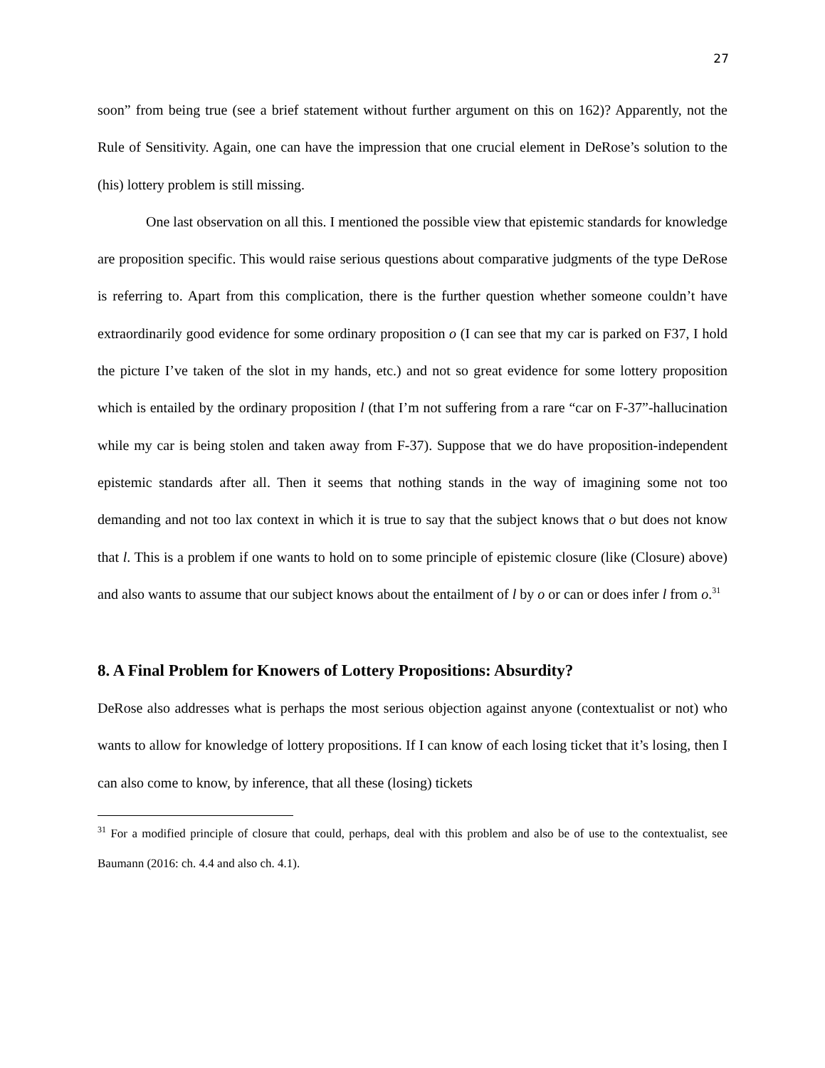27
soon” from being true (see a brief statement without further argument on this on 162)? Apparently, not the Rule of Sensitivity. Again, one can have the impression that one crucial element in DeRose’s solution to the (his) lottery problem is still missing.
One last observation on all this. I mentioned the possible view that epistemic standards for knowledge are proposition specific. This would raise serious questions about comparative judgments of the type DeRose is referring to. Apart from this complication, there is the further question whether someone couldn’t have extraordinarily good evidence for some ordinary proposition o (I can see that my car is parked on F37, I hold the picture I’ve taken of the slot in my hands, etc.) and not so great evidence for some lottery proposition which is entailed by the ordinary proposition l (that I’m not suffering from a rare “car on F-37”-hallucination while my car is being stolen and taken away from F-37). Suppose that we do have proposition-independent epistemic standards after all. Then it seems that nothing stands in the way of imagining some not too demanding and not too lax context in which it is true to say that the subject knows that o but does not know that l. This is a problem if one wants to hold on to some principle of epistemic closure (like (Closure) above) and also wants to assume that our subject knows about the entailment of l by o or can or does infer l from o.<sup>31</sup>
8. A Final Problem for Knowers of Lottery Propositions: Absurdity?
DeRose also addresses what is perhaps the most serious objection against anyone (contextualist or not) who wants to allow for knowledge of lottery propositions. If I can know of each losing ticket that it’s losing, then I can also come to know, by inference, that all these (losing) tickets
<sup>31</sup> For a modified principle of closure that could, perhaps, deal with this problem and also be of use to the contextualist, see Baumann (2016: ch. 4.4 and also ch. 4.1).